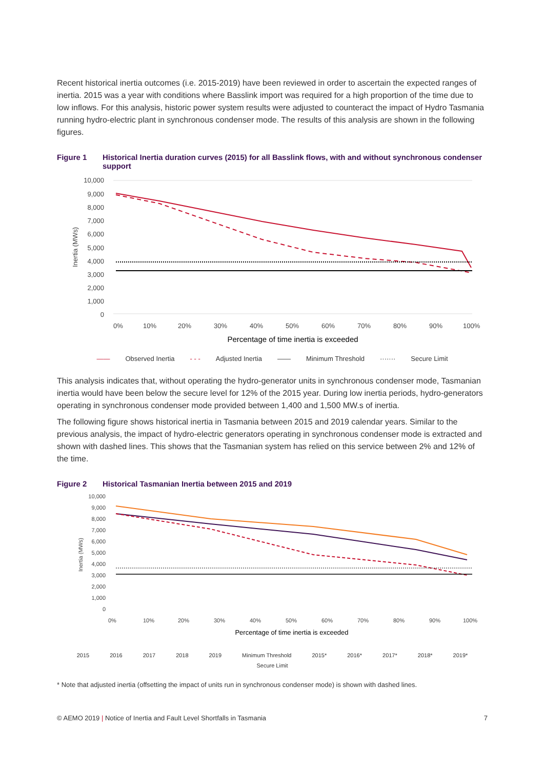Recent historical inertia outcomes (i.e. 2015-2019) have been reviewed in order to ascertain the expected ranges of inertia. 2015 was a year with conditions where Basslink import was required for a high proportion of the time due to low inflows. For this analysis, historic power system results were adjusted to counteract the impact of Hydro Tasmania running hydro-electric plant in synchronous condenser mode. The results of this analysis are shown in the following figures.
Figure 1 Historical Inertia duration curves (2015) for all Basslink flows, with and without synchronous condenser support
10,000
9,000
8,000
7,000
6,000
5,000
4,000
3,000
2,000
1,000
0
Inertia (MWs)
0%
10%
20%
30%
40%
50%
60%
70%
80%
90%
100%
Percentage of time inertia is exceeded
—— Observed Inertia - - - Adjusted Inertia —— Minimum Threshold ······· Secure Limit
This analysis indicates that, without operating the hydro-generator units in synchronous condenser mode, Tasmanian inertia would have been below the secure level for 12% of the 2015 year. During low inertia periods, hydro-generators operating in synchronous condenser mode provided between 1,400 and 1,500 MW.s of inertia.
The following figure shows historical inertia in Tasmania between 2015 and 2019 calendar years. Similar to the previous analysis, the impact of hydro-electric generators operating in synchronous condenser mode is extracted and shown with dashed lines. This shows that the Tasmanian system has relied on this service between 2% and 12% of the time.
Figure 2 Historical Tasmanian Inertia between 2015 and 2019
10,000
9,000
8,000
7,000
6,000
5,000
4,000
3,000
2,000
1,000
0
Inertia (MWs)
0%
10%
20%
30%
40%
50%
60%
70%
80%
90%
100%
Percentage of time inertia is exceeded
2015 2016 2017 2018 2019 Minimum Threshold 2015* 2016* 2017* 2018* 2019* Secure Limit
* Note that adjusted inertia (offsetting the impact of units run in synchronous condenser mode) is shown with dashed lines.
© AEMO 2019 | Notice of Inertia and Fault Level Shortfalls in Tasmania 7